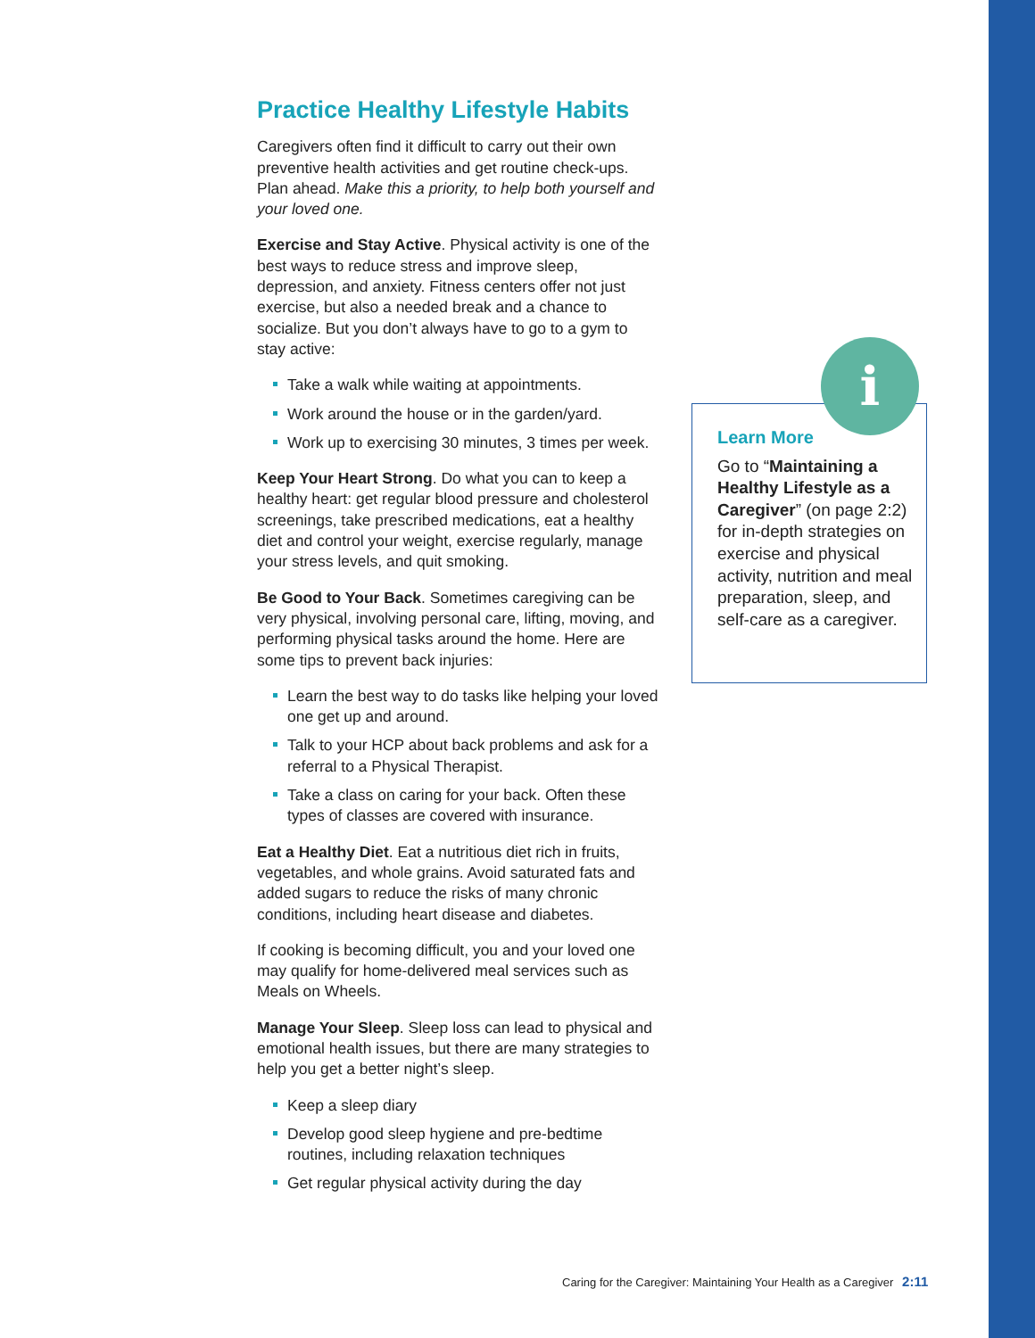Practice Healthy Lifestyle Habits
Caregivers often find it difficult to carry out their own preventive health activities and get routine check-ups. Plan ahead. Make this a priority, to help both yourself and your loved one.
Exercise and Stay Active. Physical activity is one of the best ways to reduce stress and improve sleep, depression, and anxiety. Fitness centers offer not just exercise, but also a needed break and a chance to socialize. But you don’t always have to go to a gym to stay active:
Take a walk while waiting at appointments.
Work around the house or in the garden/yard.
Work up to exercising 30 minutes, 3 times per week.
Keep Your Heart Strong. Do what you can to keep a healthy heart: get regular blood pressure and cholesterol screenings, take prescribed medications, eat a healthy diet and control your weight, exercise regularly, manage your stress levels, and quit smoking.
Be Good to Your Back. Sometimes caregiving can be very physical, involving personal care, lifting, moving, and performing physical tasks around the home. Here are some tips to prevent back injuries:
Learn the best way to do tasks like helping your loved one get up and around.
Talk to your HCP about back problems and ask for a referral to a Physical Therapist.
Take a class on caring for your back. Often these types of classes are covered with insurance.
Eat a Healthy Diet. Eat a nutritious diet rich in fruits, vegetables, and whole grains. Avoid saturated fats and added sugars to reduce the risks of many chronic conditions, including heart disease and diabetes.
If cooking is becoming difficult, you and your loved one may qualify for home-delivered meal services such as Meals on Wheels.
Manage Your Sleep. Sleep loss can lead to physical and emotional health issues, but there are many strategies to help you get a better night’s sleep.
Keep a sleep diary
Develop good sleep hygiene and pre-bedtime routines, including relaxation techniques
Get regular physical activity during the day
i
Learn More
Go to “Maintaining a Healthy Lifestyle as a Caregiver” (on page 2:2) for in-depth strategies on exercise and physical activity, nutrition and meal preparation, sleep, and self-care as a caregiver.
Caring for the Caregiver: Maintaining Your Health as a Caregiver 2:11